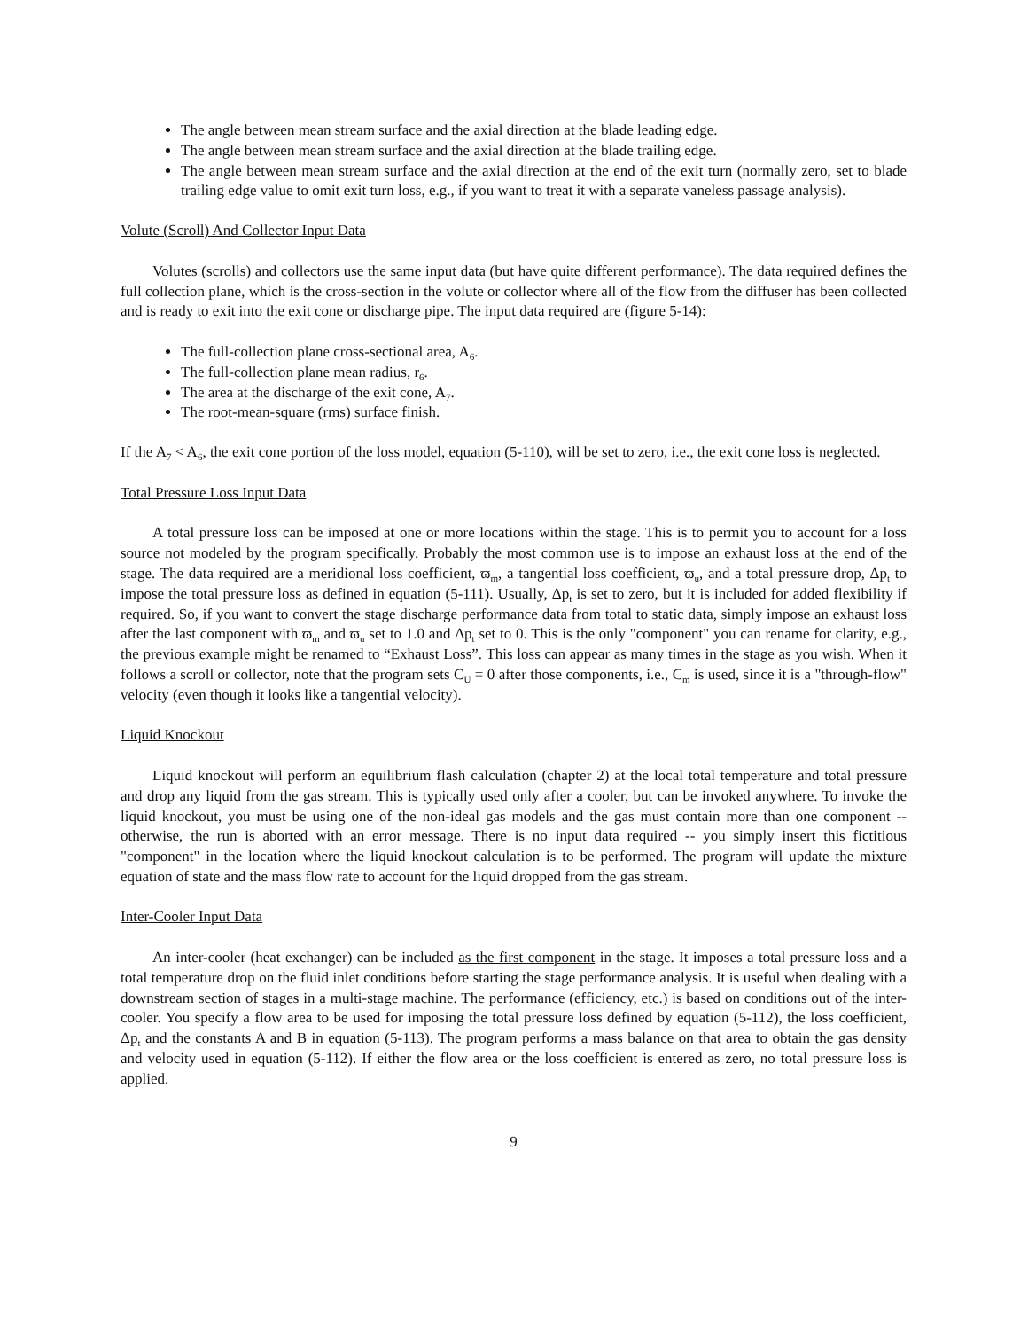The angle between mean stream surface and the axial direction at the blade leading edge.
The angle between mean stream surface and the axial direction at the blade trailing edge.
The angle between mean stream surface and the axial direction at the end of the exit turn (normally zero, set to blade trailing edge value to omit exit turn loss, e.g., if you want to treat it with a separate vaneless passage analysis).
Volute (Scroll) And Collector Input Data
Volutes (scrolls) and collectors use the same input data (but have quite different performance). The data required defines the full collection plane, which is the cross-section in the volute or collector where all of the flow from the diffuser has been collected and is ready to exit into the exit cone or discharge pipe. The input data required are (figure 5-14):
The full-collection plane cross-sectional area, A<sub>6</sub>.
The full-collection plane mean radius, r<sub>6</sub>.
The area at the discharge of the exit cone, A<sub>7</sub>.
The root-mean-square (rms) surface finish.
If the A<sub>7</sub> < A<sub>6</sub>, the exit cone portion of the loss model, equation (5-110), will be set to zero, i.e., the exit cone loss is neglected.
Total Pressure Loss Input Data
A total pressure loss can be imposed at one or more locations within the stage. This is to permit you to account for a loss source not modeled by the program specifically. Probably the most common use is to impose an exhaust loss at the end of the stage. The data required are a meridional loss coefficient, ϖ<sub>m</sub>, a tangential loss coefficient, ϖ<sub>u</sub>, and a total pressure drop, Δp<sub>t</sub> to impose the total pressure loss as defined in equation (5-111). Usually, Δp<sub>t</sub> is set to zero, but it is included for added flexibility if required. So, if you want to convert the stage discharge performance data from total to static data, simply impose an exhaust loss after the last component with ϖ<sub>m</sub> and ϖ<sub>u</sub> set to 1.0 and Δp<sub>t</sub> set to 0. This is the only "component" you can rename for clarity, e.g., the previous example might be renamed to “Exhaust Loss”. This loss can appear as many times in the stage as you wish. When it follows a scroll or collector, note that the program sets C<sub>U</sub> = 0 after those components, i.e., C<sub>m</sub> is used, since it is a "through-flow" velocity (even though it looks like a tangential velocity).
Liquid Knockout
Liquid knockout will perform an equilibrium flash calculation (chapter 2) at the local total temperature and total pressure and drop any liquid from the gas stream. This is typically used only after a cooler, but can be invoked anywhere. To invoke the liquid knockout, you must be using one of the non-ideal gas models and the gas must contain more than one component -- otherwise, the run is aborted with an error message. There is no input data required -- you simply insert this fictitious "component" in the location where the liquid knockout calculation is to be performed. The program will update the mixture equation of state and the mass flow rate to account for the liquid dropped from the gas stream.
Inter-Cooler Input Data
An inter-cooler (heat exchanger) can be included as the first component in the stage. It imposes a total pressure loss and a total temperature drop on the fluid inlet conditions before starting the stage performance analysis. It is useful when dealing with a downstream section of stages in a multi-stage machine. The performance (efficiency, etc.) is based on conditions out of the inter-cooler. You specify a flow area to be used for imposing the total pressure loss defined by equation (5-112), the loss coefficient, Δp<sub>t</sub> and the constants A and B in equation (5-113). The program performs a mass balance on that area to obtain the gas density and velocity used in equation (5-112). If either the flow area or the loss coefficient is entered as zero, no total pressure loss is applied.
9